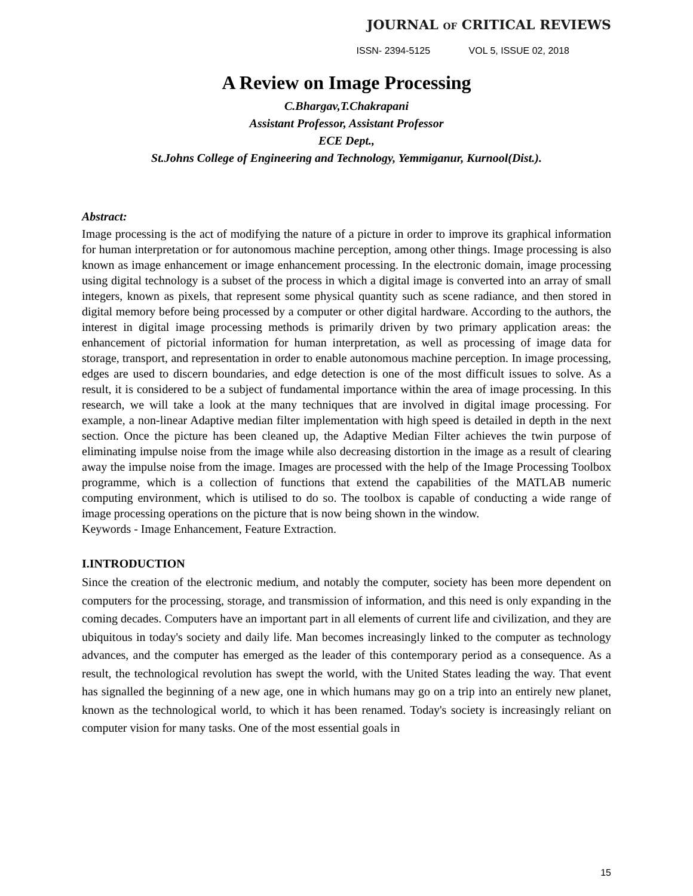JOURNAL OF CRITICAL REVIEWS
ISSN- 2394-5125 VOL 5, ISSUE 02, 2018
A Review on Image Processing
C.Bhargav,T.Chakrapani
Assistant Professor, Assistant Professor
ECE Dept.,
St.Johns College of Engineering and Technology, Yemmiganur, Kurnool(Dist.).
Abstract:
Image processing is the act of modifying the nature of a picture in order to improve its graphical information for human interpretation or for autonomous machine perception, among other things. Image processing is also known as image enhancement or image enhancement processing. In the electronic domain, image processing using digital technology is a subset of the process in which a digital image is converted into an array of small integers, known as pixels, that represent some physical quantity such as scene radiance, and then stored in digital memory before being processed by a computer or other digital hardware. According to the authors, the interest in digital image processing methods is primarily driven by two primary application areas: the enhancement of pictorial information for human interpretation, as well as processing of image data for storage, transport, and representation in order to enable autonomous machine perception. In image processing, edges are used to discern boundaries, and edge detection is one of the most difficult issues to solve. As a result, it is considered to be a subject of fundamental importance within the area of image processing. In this research, we will take a look at the many techniques that are involved in digital image processing. For example, a non-linear Adaptive median filter implementation with high speed is detailed in depth in the next section. Once the picture has been cleaned up, the Adaptive Median Filter achieves the twin purpose of eliminating impulse noise from the image while also decreasing distortion in the image as a result of clearing away the impulse noise from the image. Images are processed with the help of the Image Processing Toolbox programme, which is a collection of functions that extend the capabilities of the MATLAB numeric computing environment, which is utilised to do so. The toolbox is capable of conducting a wide range of image processing operations on the picture that is now being shown in the window.
Keywords - Image Enhancement, Feature Extraction.
I.INTRODUCTION
Since the creation of the electronic medium, and notably the computer, society has been more dependent on computers for the processing, storage, and transmission of information, and this need is only expanding in the coming decades. Computers have an important part in all elements of current life and civilization, and they are ubiquitous in today's society and daily life. Man becomes increasingly linked to the computer as technology advances, and the computer has emerged as the leader of this contemporary period as a consequence. As a result, the technological revolution has swept the world, with the United States leading the way. That event has signalled the beginning of a new age, one in which humans may go on a trip into an entirely new planet, known as the technological world, to which it has been renamed. Today's society is increasingly reliant on computer vision for many tasks. One of the most essential goals in
15